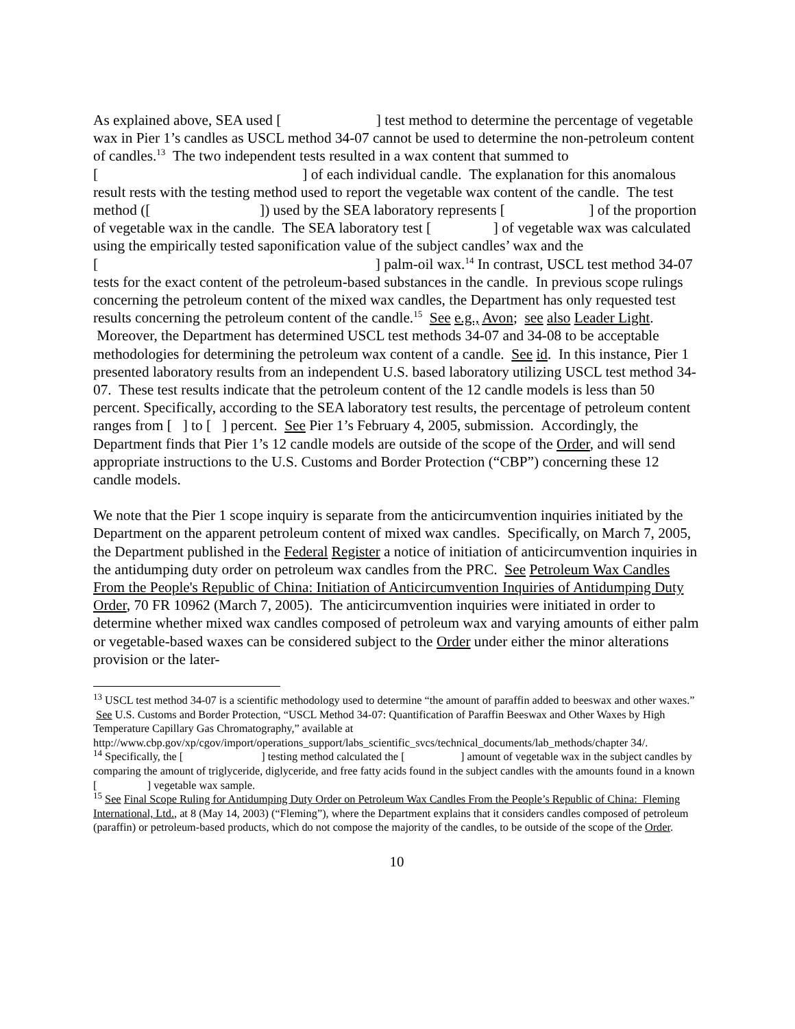As explained above, SEA used [ ] test method to determine the percentage of vegetable wax in Pier 1’s candles as USCL method 34-07 cannot be used to determine the non-petroleum content of candles.<sup>13</sup> The two independent tests resulted in a wax content that summed to [ ] of each individual candle. The explanation for this anomalous result rests with the testing method used to report the vegetable wax content of the candle. The test method ([ ]) used by the SEA laboratory represents [ ] of the proportion of vegetable wax in the candle. The SEA laboratory test [ ] of vegetable wax was calculated using the empirically tested saponification value of the subject candles’ wax and the [ ] palm-oil wax.<sup>14</sup> In contrast, USCL test method 34-07 tests for the exact content of the petroleum-based substances in the candle. In previous scope rulings concerning the petroleum content of the mixed wax candles, the Department has only requested test results concerning the petroleum content of the candle.<sup>15</sup> See e.g., Avon; see also Leader Light. Moreover, the Department has determined USCL test methods 34-07 and 34-08 to be acceptable methodologies for determining the petroleum wax content of a candle. See id. In this instance, Pier 1 presented laboratory results from an independent U.S. based laboratory utilizing USCL test method 34-07. These test results indicate that the petroleum content of the 12 candle models is less than 50 percent. Specifically, according to the SEA laboratory test results, the percentage of petroleum content ranges from [ ] to [ ] percent. See Pier 1’s February 4, 2005, submission. Accordingly, the Department finds that Pier 1’s 12 candle models are outside of the scope of the Order, and will send appropriate instructions to the U.S. Customs and Border Protection (“CBP”) concerning these 12 candle models.
We note that the Pier 1 scope inquiry is separate from the anticircumvention inquiries initiated by the Department on the apparent petroleum content of mixed wax candles. Specifically, on March 7, 2005, the Department published in the Federal Register a notice of initiation of anticircumvention inquiries in the antidumping duty order on petroleum wax candles from the PRC. See Petroleum Wax Candles From the People's Republic of China: Initiation of Anticircumvention Inquiries of Antidumping Duty Order, 70 FR 10962 (March 7, 2005). The anticircumvention inquiries were initiated in order to determine whether mixed wax candles composed of petroleum wax and varying amounts of either palm or vegetable-based waxes can be considered subject to the Order under either the minor alterations provision or the later-
<sup>13</sup> USCL test method 34-07 is a scientific methodology used to determine “the amount of paraffin added to beeswax and other waxes.” See U.S. Customs and Border Protection, “USCL Method 34-07: Quantification of Paraffin Beeswax and Other Waxes by High Temperature Capillary Gas Chromatography,” available at http://www.cbp.gov/xp/cgov/import/operations_support/labs_scientific_svcs/technical_documents/lab_methods/chapter 34/.
<sup>14</sup> Specifically, the [ ] testing method calculated the [ ] amount of vegetable wax in the subject candles by comparing the amount of triglyceride, diglyceride, and free fatty acids found in the subject candles with the amounts found in a known [ ] vegetable wax sample.
<sup>15</sup> See Final Scope Ruling for Antidumping Duty Order on Petroleum Wax Candles From the People’s Republic of China: Fleming International, Ltd., at 8 (May 14, 2003) (“Fleming”), where the Department explains that it considers candles composed of petroleum (paraffin) or petroleum-based products, which do not compose the majority of the candles, to be outside of the scope of the Order.
10